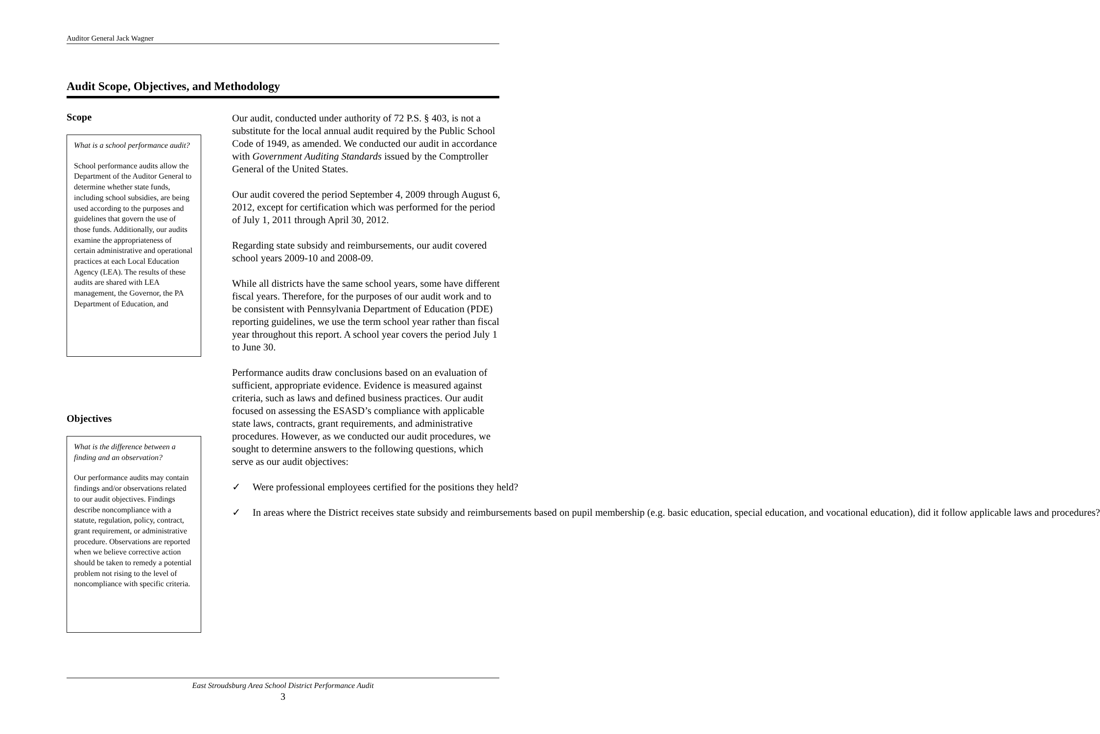Auditor General Jack Wagner
Audit Scope, Objectives, and Methodology
Scope
What is a school performance audit?
School performance audits allow the Department of the Auditor General to determine whether state funds, including school subsidies, are being used according to the purposes and guidelines that govern the use of those funds. Additionally, our audits examine the appropriateness of certain administrative and operational practices at each Local Education Agency (LEA). The results of these audits are shared with LEA management, the Governor, the PA Department of Education, and
Objectives
What is the difference between a finding and an observation?
Our performance audits may contain findings and/or observations related to our audit objectives. Findings describe noncompliance with a statute, regulation, policy, contract, grant requirement, or administrative procedure. Observations are reported when we believe corrective action should be taken to remedy a potential problem not rising to the level of noncompliance with specific criteria.
Our audit, conducted under authority of 72 P.S. § 403, is not a substitute for the local annual audit required by the Public School Code of 1949, as amended. We conducted our audit in accordance with Government Auditing Standards issued by the Comptroller General of the United States.
Our audit covered the period September 4, 2009 through August 6, 2012, except for certification which was performed for the period of July 1, 2011 through April 30, 2012.
Regarding state subsidy and reimbursements, our audit covered school years 2009-10 and 2008-09.
While all districts have the same school years, some have different fiscal years. Therefore, for the purposes of our audit work and to be consistent with Pennsylvania Department of Education (PDE) reporting guidelines, we use the term school year rather than fiscal year throughout this report. A school year covers the period July 1 to June 30.
Performance audits draw conclusions based on an evaluation of sufficient, appropriate evidence. Evidence is measured against criteria, such as laws and defined business practices. Our audit focused on assessing the ESASD’s compliance with applicable state laws, contracts, grant requirements, and administrative procedures. However, as we conducted our audit procedures, we sought to determine answers to the following questions, which serve as our audit objectives:
✓ Were professional employees certified for the positions they held?
✓ In areas where the District receives state subsidy and reimbursements based on pupil membership (e.g. basic education, special education, and vocational education), did it follow applicable laws and procedures?
East Stroudsburg Area School District Performance Audit
3